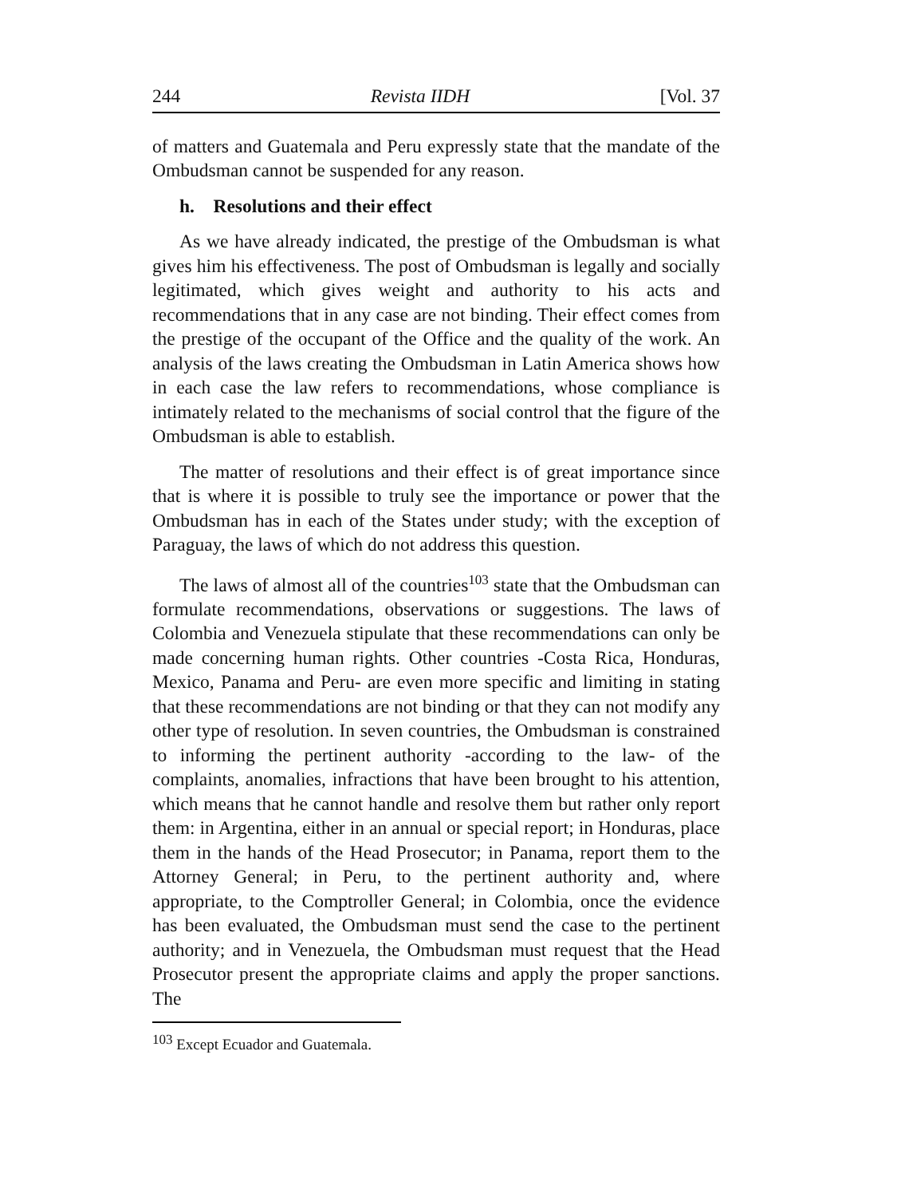244 Revista IIDH [Vol. 37
of matters and Guatemala and Peru expressly state that the mandate of the Ombudsman cannot be suspended for any reason.
h. Resolutions and their effect
As we have already indicated, the prestige of the Ombudsman is what gives him his effectiveness. The post of Ombudsman is legally and socially legitimated, which gives weight and authority to his acts and recommendations that in any case are not binding. Their effect comes from the prestige of the occupant of the Office and the quality of the work. An analysis of the laws creating the Ombudsman in Latin America shows how in each case the law refers to recommendations, whose compliance is intimately related to the mechanisms of social control that the figure of the Ombudsman is able to establish.
The matter of resolutions and their effect is of great importance since that is where it is possible to truly see the importance or power that the Ombudsman has in each of the States under study; with the exception of Paraguay, the laws of which do not address this question.
The laws of almost all of the countries<sup>103</sup> state that the Ombudsman can formulate recommendations, observations or suggestions. The laws of Colombia and Venezuela stipulate that these recommendations can only be made concerning human rights. Other countries -Costa Rica, Honduras, Mexico, Panama and Peru- are even more specific and limiting in stating that these recommendations are not binding or that they can not modify any other type of resolution. In seven countries, the Ombudsman is constrained to informing the pertinent authority -according to the law- of the complaints, anomalies, infractions that have been brought to his attention, which means that he cannot handle and resolve them but rather only report them: in Argentina, either in an annual or special report; in Honduras, place them in the hands of the Head Prosecutor; in Panama, report them to the Attorney General; in Peru, to the pertinent authority and, where appropriate, to the Comptroller General; in Colombia, once the evidence has been evaluated, the Ombudsman must send the case to the pertinent authority; and in Venezuela, the Ombudsman must request that the Head Prosecutor present the appropriate claims and apply the proper sanctions. The
<sup>103</sup> Except Ecuador and Guatemala.